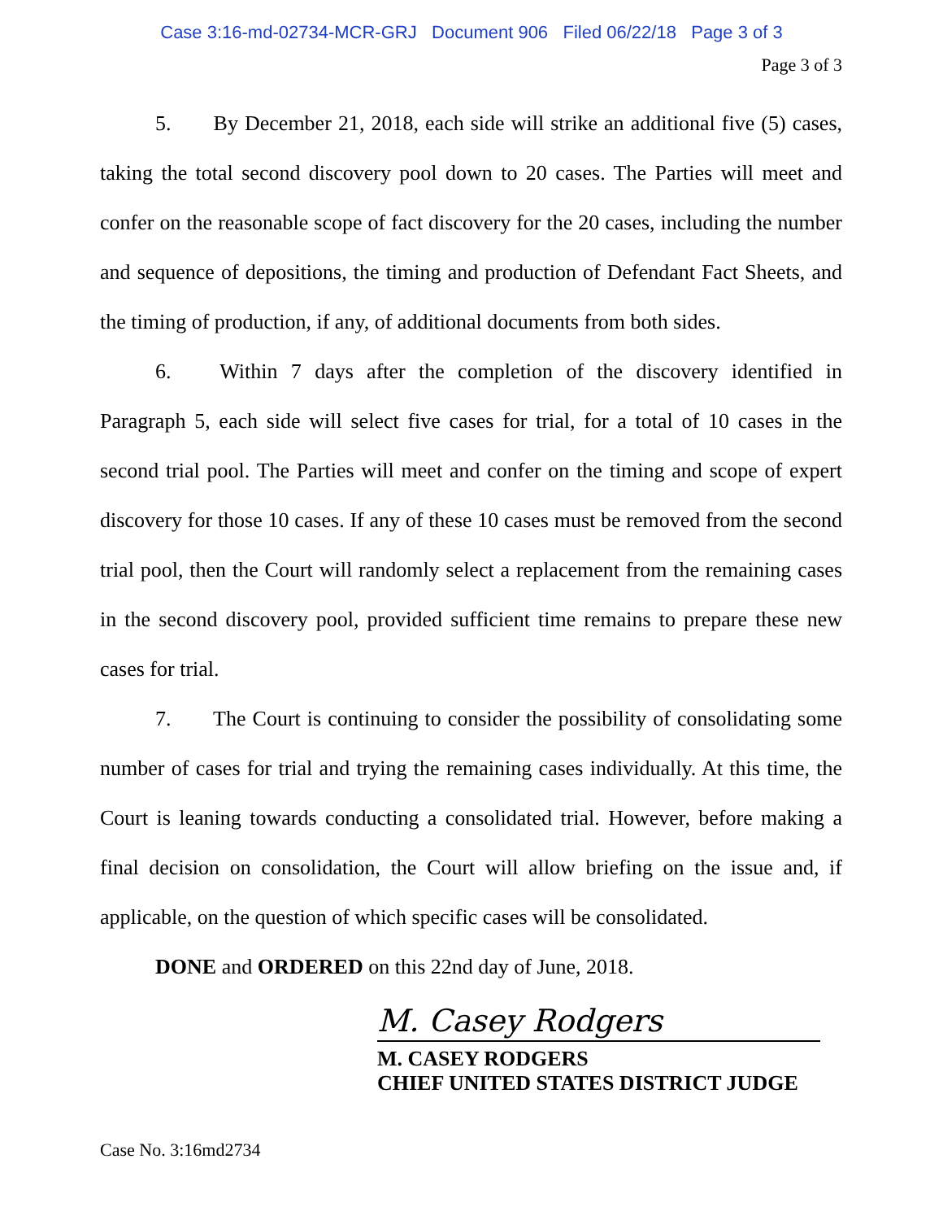Case 3:16-md-02734-MCR-GRJ Document 906 Filed 06/22/18 Page 3 of 3
Page 3 of 3
5. By December 21, 2018, each side will strike an additional five (5) cases, taking the total second discovery pool down to 20 cases. The Parties will meet and confer on the reasonable scope of fact discovery for the 20 cases, including the number and sequence of depositions, the timing and production of Defendant Fact Sheets, and the timing of production, if any, of additional documents from both sides.
6. Within 7 days after the completion of the discovery identified in Paragraph 5, each side will select five cases for trial, for a total of 10 cases in the second trial pool. The Parties will meet and confer on the timing and scope of expert discovery for those 10 cases. If any of these 10 cases must be removed from the second trial pool, then the Court will randomly select a replacement from the remaining cases in the second discovery pool, provided sufficient time remains to prepare these new cases for trial.
7. The Court is continuing to consider the possibility of consolidating some number of cases for trial and trying the remaining cases individually. At this time, the Court is leaning towards conducting a consolidated trial. However, before making a final decision on consolidation, the Court will allow briefing on the issue and, if applicable, on the question of which specific cases will be consolidated.
DONE and ORDERED on this 22nd day of June, 2018.
M. Casey Rodgers
M. CASEY RODGERS
CHIEF UNITED STATES DISTRICT JUDGE
Case No. 3:16md2734